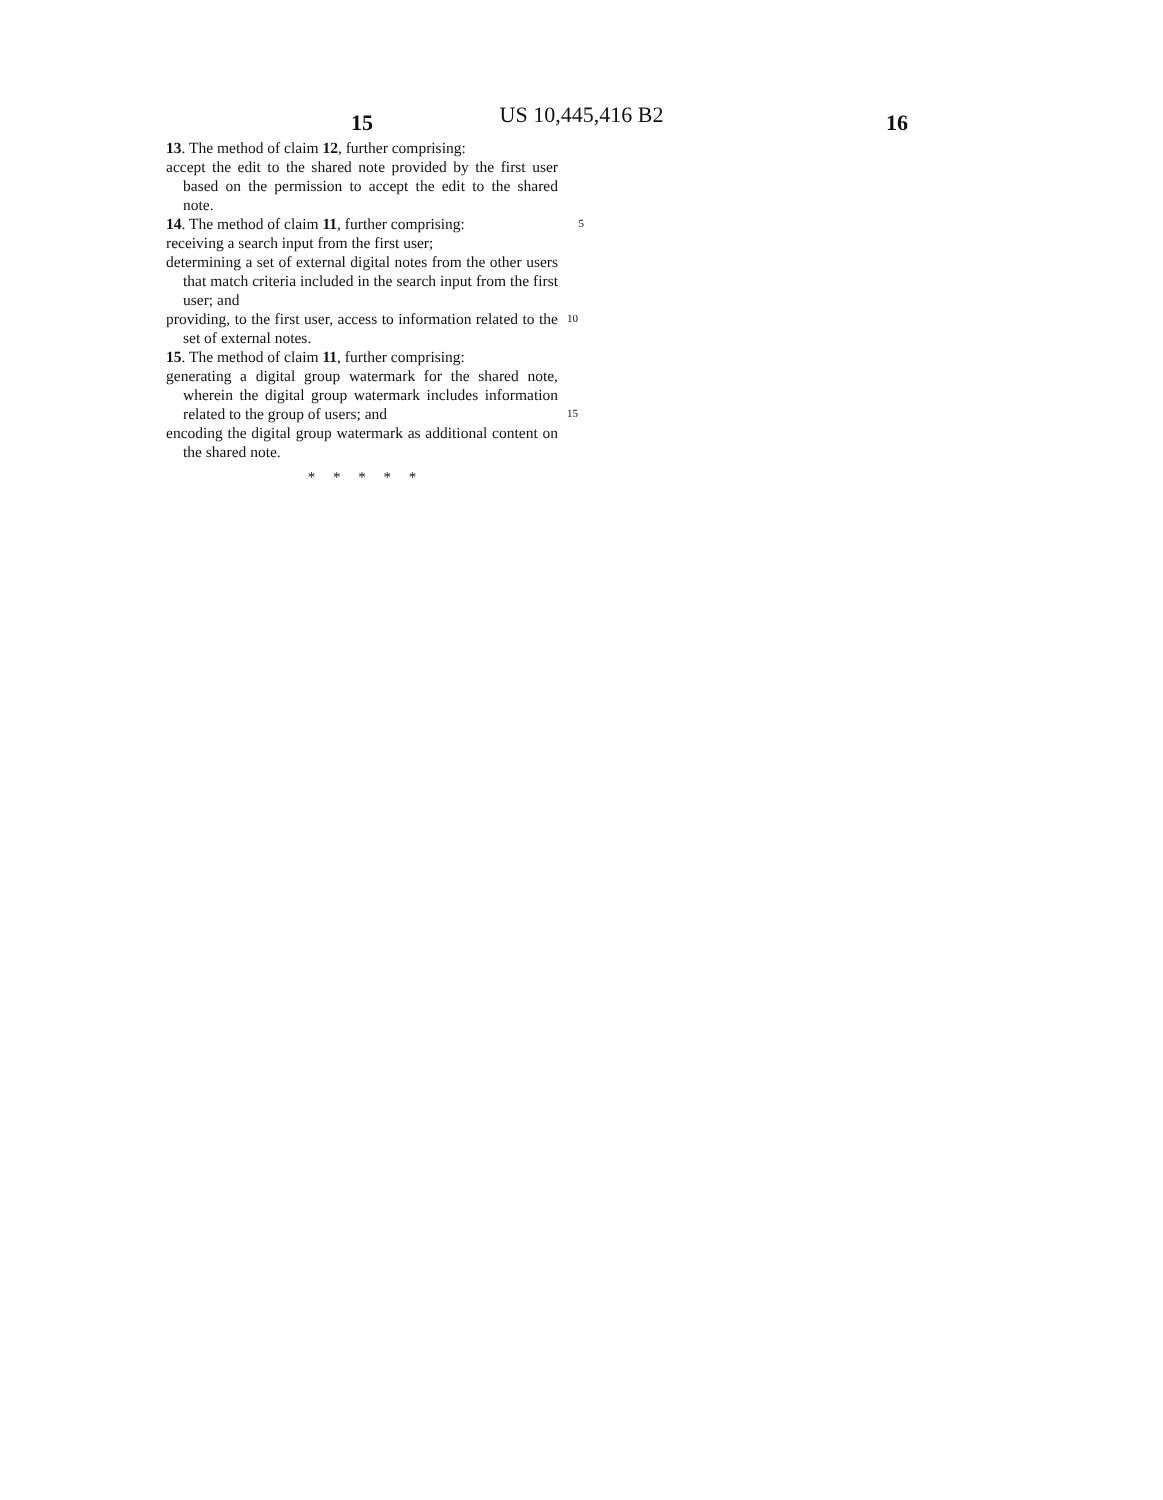US 10,445,416 B2
15
13. The method of claim 12, further comprising:
accept the edit to the shared note provided by the first user based on the permission to accept the edit to the shared note.
5 14. The method of claim 11, further comprising:
receiving a search input from the first user;
determining a set of external digital notes from the other users that match criteria included in the search input from the first user; and
10 providing, to the first user, access to information related to the set of external notes.
15. The method of claim 11, further comprising:
generating a digital group watermark for the shared note, wherein the digital group watermark includes information related to the group of users; and 15
encoding the digital group watermark as additional content on the shared note.
* * * * *
16